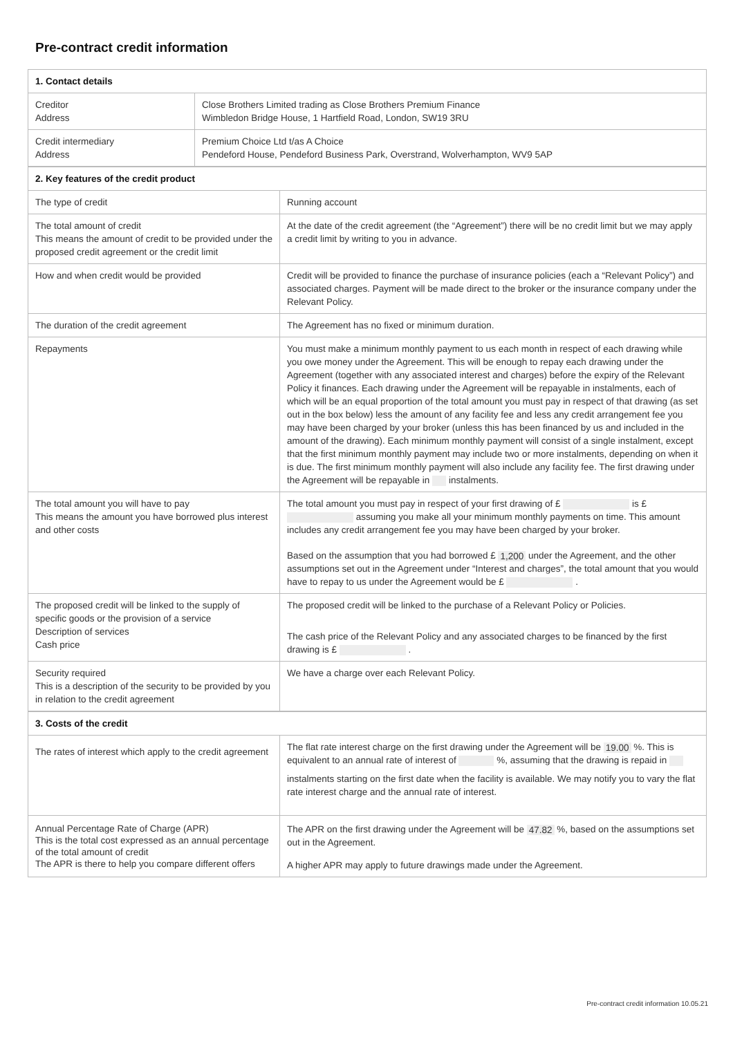Pre-contract credit information
| 1. Contact details | |
| Creditor Address | Close Brothers Limited trading as Close Brothers Premium Finance Wimbledon Bridge House, 1 Hartfield Road, London, SW19 3RU |
| Credit intermediary Address | Premium Choice Ltd t/as A Choice Pendeford House, Pendeford Business Park, Overstrand, Wolverhampton, WV9 5AP |
| 2. Key features of the credit product | |
| The type of credit | Running account |
| The total amount of credit This means the amount of credit to be provided under the proposed credit agreement or the credit limit | At the date of the credit agreement (the “Agreement”) there will be no credit limit but we may apply a credit limit by writing to you in advance. |
| How and when credit would be provided | Credit will be provided to finance the purchase of insurance policies (each a “Relevant Policy”) and associated charges. Payment will be made direct to the broker or the insurance company under the Relevant Policy. |
| The duration of the credit agreement | The Agreement has no fixed or minimum duration. |
| Repayments | You must make a minimum monthly payment to us each month in respect of each drawing while you owe money under the Agreement. This will be enough to repay each drawing under the Agreement (together with any associated interest and charges) before the expiry of the Relevant Policy it finances. Each drawing under the Agreement will be repayable in instalments, each of which will be an equal proportion of the total amount you must pay in respect of that drawing (as set out in the box below) less the amount of any facility fee and less any credit arrangement fee you may have been charged by your broker (unless this has been financed by us and included in the amount of the drawing). Each minimum monthly payment will consist of a single instalment, except that the first minimum monthly payment may include two or more instalments, depending on when it is due. The first minimum monthly payment will also include any facility fee. The first drawing under the Agreement will be repayable in instalments. |
| The total amount you will have to pay This means the amount you have borrowed plus interest and other costs | The total amount you must pay in respect of your first drawing of £ is £ assuming you make all your minimum monthly payments on time. This amount includes any credit arrangement fee you may have been charged by your broker. Based on the assumption that you had borrowed £ 1,200 under the Agreement, and the other assumptions set out in the Agreement under “Interest and charges”, the total amount that you would have to repay to us under the Agreement would be £ . |
| The proposed credit will be linked to the supply of specific goods or the provision of a service Description of services Cash price | The proposed credit will be linked to the purchase of a Relevant Policy or Policies. The cash price of the Relevant Policy and any associated charges to be financed by the first drawing is £ . |
| Security required This is a description of the security to be provided by you in relation to the credit agreement | We have a charge over each Relevant Policy. |
| 3. Costs of the credit | |
| The rates of interest which apply to the credit agreement | The flat rate interest charge on the first drawing under the Agreement will be 19.00 %. This is equivalent to an annual rate of interest of %, assuming that the drawing is repaid in instalments starting on the first date when the facility is available. We may notify you to vary the flat rate interest charge and the annual rate of interest. |
| Annual Percentage Rate of Charge (APR) This is the total cost expressed as an annual percentage of the total amount of credit The APR is there to help you compare different offers | The APR on the first drawing under the Agreement will be 47.82 %, based on the assumptions set out in the Agreement. A higher APR may apply to future drawings made under the Agreement. |
Pre-contract credit information 10.05.21